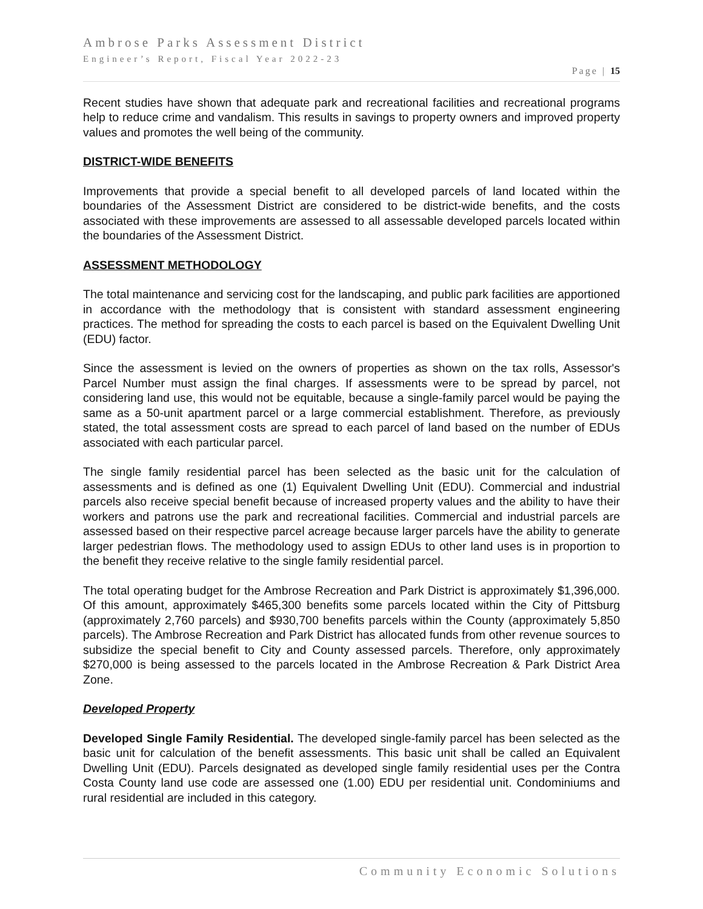Ambrose Parks Assessment District
Engineer’s Report, Fiscal Year 2022-23
Page | 15
Recent studies have shown that adequate park and recreational facilities and recreational programs help to reduce crime and vandalism. This results in savings to property owners and improved property values and promotes the well being of the community.
DISTRICT-WIDE BENEFITS
Improvements that provide a special benefit to all developed parcels of land located within the boundaries of the Assessment District are considered to be district-wide benefits, and the costs associated with these improvements are assessed to all assessable developed parcels located within the boundaries of the Assessment District.
ASSESSMENT METHODOLOGY
The total maintenance and servicing cost for the landscaping, and public park facilities are apportioned in accordance with the methodology that is consistent with standard assessment engineering practices. The method for spreading the costs to each parcel is based on the Equivalent Dwelling Unit (EDU) factor.
Since the assessment is levied on the owners of properties as shown on the tax rolls, Assessor's Parcel Number must assign the final charges. If assessments were to be spread by parcel, not considering land use, this would not be equitable, because a single-family parcel would be paying the same as a 50-unit apartment parcel or a large commercial establishment. Therefore, as previously stated, the total assessment costs are spread to each parcel of land based on the number of EDUs associated with each particular parcel.
The single family residential parcel has been selected as the basic unit for the calculation of assessments and is defined as one (1) Equivalent Dwelling Unit (EDU). Commercial and industrial parcels also receive special benefit because of increased property values and the ability to have their workers and patrons use the park and recreational facilities. Commercial and industrial parcels are assessed based on their respective parcel acreage because larger parcels have the ability to generate larger pedestrian flows. The methodology used to assign EDUs to other land uses is in proportion to the benefit they receive relative to the single family residential parcel.
The total operating budget for the Ambrose Recreation and Park District is approximately $1,396,000. Of this amount, approximately $465,300 benefits some parcels located within the City of Pittsburg (approximately 2,760 parcels) and $930,700 benefits parcels within the County (approximately 5,850 parcels). The Ambrose Recreation and Park District has allocated funds from other revenue sources to subsidize the special benefit to City and County assessed parcels. Therefore, only approximately $270,000 is being assessed to the parcels located in the Ambrose Recreation & Park District Area Zone.
Developed Property
Developed Single Family Residential. The developed single-family parcel has been selected as the basic unit for calculation of the benefit assessments. This basic unit shall be called an Equivalent Dwelling Unit (EDU). Parcels designated as developed single family residential uses per the Contra Costa County land use code are assessed one (1.00) EDU per residential unit. Condominiums and rural residential are included in this category.
Community Economic Solutions